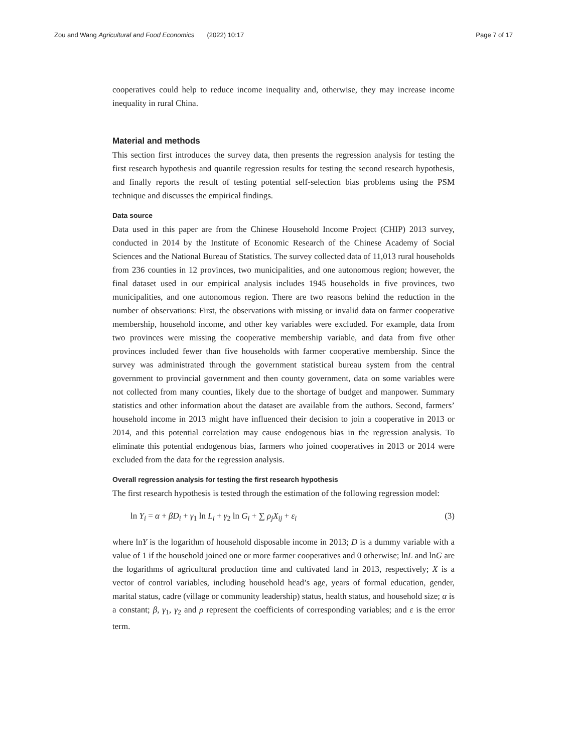Zou and Wang Agricultural and Food Economics (2022) 10:17 Page 7 of 17
cooperatives could help to reduce income inequality and, otherwise, they may increase income inequality in rural China.
Material and methods
This section first introduces the survey data, then presents the regression analysis for testing the first research hypothesis and quantile regression results for testing the second research hypothesis, and finally reports the result of testing potential self-selection bias problems using the PSM technique and discusses the empirical findings.
Data source
Data used in this paper are from the Chinese Household Income Project (CHIP) 2013 survey, conducted in 2014 by the Institute of Economic Research of the Chinese Academy of Social Sciences and the National Bureau of Statistics. The survey collected data of 11,013 rural households from 236 counties in 12 provinces, two municipalities, and one autonomous region; however, the final dataset used in our empirical analysis includes 1945 households in five provinces, two municipalities, and one autonomous region. There are two reasons behind the reduction in the number of observations: First, the observations with missing or invalid data on farmer cooperative membership, household income, and other key variables were excluded. For example, data from two provinces were missing the cooperative membership variable, and data from five other provinces included fewer than five households with farmer cooperative membership. Since the survey was administrated through the government statistical bureau system from the central government to provincial government and then county government, data on some variables were not collected from many counties, likely due to the shortage of budget and manpower. Summary statistics and other information about the dataset are available from the authors. Second, farmers’ household income in 2013 might have influenced their decision to join a cooperative in 2013 or 2014, and this potential correlation may cause endogenous bias in the regression analysis. To eliminate this potential endogenous bias, farmers who joined cooperatives in 2013 or 2014 were excluded from the data for the regression analysis.
Overall regression analysis for testing the first research hypothesis
The first research hypothesis is tested through the estimation of the following regression model:
ln Y<sub>i</sub> = α + βD<sub>i</sub> + γ<sub>1</sub> ln L<sub>i</sub> + γ<sub>2</sub> ln G<sub>i</sub> + ∑ ρ<sub>j</sub>X<sub>ij</sub> + ε<sub>i</sub> (3)
where lnY is the logarithm of household disposable income in 2013; D is a dummy variable with a value of 1 if the household joined one or more farmer cooperatives and 0 otherwise; lnL and lnG are the logarithms of agricultural production time and cultivated land in 2013, respectively; X is a vector of control variables, including household head’s age, years of formal education, gender, marital status, cadre (village or community leadership) status, health status, and household size; α is a constant; β, γ<sub>1</sub>, γ<sub>2</sub> and ρ represent the coefficients of corresponding variables; and ε is the error term.